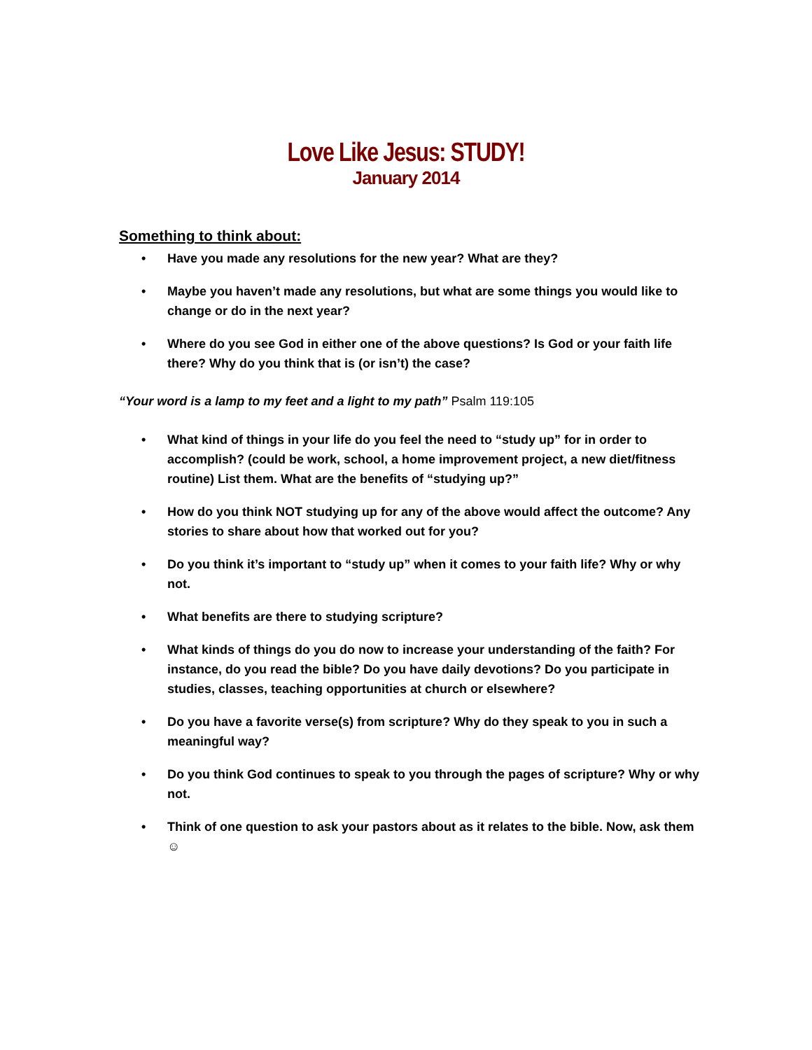Love Like Jesus: STUDY!
January 2014
Something to think about:
• Have you made any resolutions for the new year? What are they?
• Maybe you haven’t made any resolutions, but what are some things you would like to change or do in the next year?
• Where do you see God in either one of the above questions? Is God or your faith life there? Why do you think that is (or isn’t) the case?
“Your word is a lamp to my feet and a light to my path” Psalm 119:105
• What kind of things in your life do you feel the need to “study up” for in order to accomplish? (could be work, school, a home improvement project, a new diet/fitness routine) List them. What are the benefits of “studying up?”
• How do you think NOT studying up for any of the above would affect the outcome? Any stories to share about how that worked out for you?
• Do you think it’s important to “study up” when it comes to your faith life? Why or why not.
• What benefits are there to studying scripture?
• What kinds of things do you do now to increase your understanding of the faith? For instance, do you read the bible? Do you have daily devotions? Do you participate in studies, classes, teaching opportunities at church or elsewhere?
• Do you have a favorite verse(s) from scripture? Why do they speak to you in such a meaningful way?
• Do you think God continues to speak to you through the pages of scripture? Why or why not.
• Think of one question to ask your pastors about as it relates to the bible. Now, ask them ☺